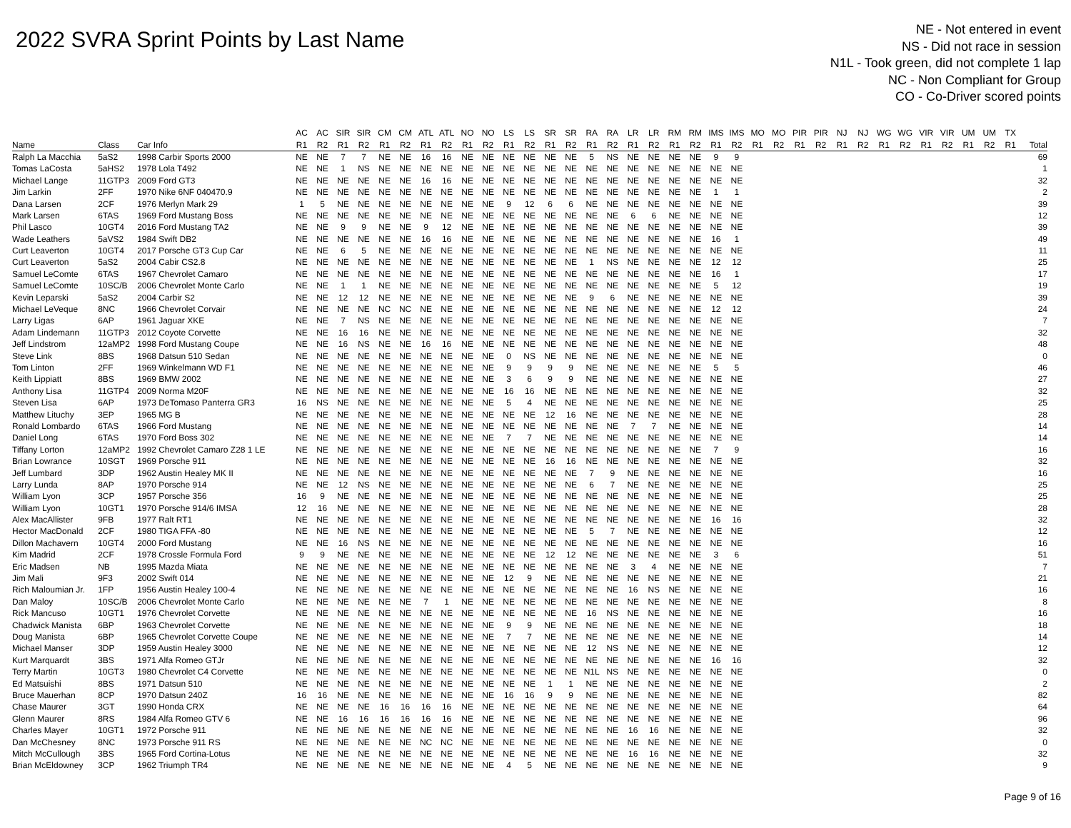2022 SVRA Sprint Points by Last Name
NE - Not entered in event
NS - Did not race in session
N1L - Took green, did not complete 1 lap
NC - Non Compliant for Group
CO - Co-Driver scored points
| | | | AC | AC | SIR | SIR | CM | CM | ATL | ATL | NO | NO | LS | LS | SR | SR | RA | RA | LR | LR | RM | RM | IMS | IMS | MO | MO | PIR | PIR | NJ | NJ | WG | WG | VIR | VIR | UM | UM | TX | |
| --- | --- | --- | --- | --- | --- | --- | --- | --- | --- | --- | --- | --- | --- | --- | --- | --- | --- | --- | --- | --- | --- | --- | --- | --- | --- | --- | --- | --- | --- | --- | --- | --- | --- | --- | --- | --- | --- | --- |
| Name | Class | Car Info | R1 | R2 | R1 | R2 | R1 | R2 | R1 | R2 | R1 | R2 | R1 | R2 | R1 | R2 | R1 | R2 | R1 | R2 | R1 | R2 | R1 | R2 | R1 | R2 | R1 | R2 | R1 | R2 | R1 | R2 | R1 | R2 | R1 | R2 | R1 | Total |
| Ralph La Macchia | 5aS2 | 1998 Carbir Sports 2000 | NE | NE | 7 | 7 | NE | NE | 16 | 16 | NE | NE | NE | NE | NE | NE | 5 | NS | NE | NE | NE | NE | 9 | 9 | | | | | | | | | | | | | | 69 |
| Tomas LaCosta | 5aHS2 | 1978 Lola T492 | NE | NE | 1 | NS | NE | NE | NE | NE | NE | NE | NE | NE | NE | NE | NE | NE | NE | NE | NE | NE | NE | NE | | | | | | | | | | | | | | 1 |
| Michael Lange | 11GTP3 | 2009 Ford GT3 | NE | NE | NE | NE | NE | NE | 16 | 16 | NE | NE | NE | NE | NE | NE | NE | NE | NE | NE | NE | NE | NE | NE | | | | | | | | | | | | | | 32 |
| Jim Larkin | 2FF | 1970 Nike 6NF 040470.9 | NE | NE | NE | NE | NE | NE | NE | NE | NE | NE | NE | NE | NE | NE | NE | NE | NE | NE | NE | NE | 1 | 1 | | | | | | | | | | | | | | 2 |
| Dana Larsen | 2CF | 1976 Merlyn Mark 29 | 1 | 5 | NE | NE | NE | NE | NE | NE | NE | NE | 9 | 12 | 6 | 6 | NE | NE | NE | NE | NE | NE | NE | NE | | | | | | | | | | | | | | 39 |
| Mark Larsen | 6TAS | 1969 Ford Mustang Boss | NE | NE | NE | NE | NE | NE | NE | NE | NE | NE | NE | NE | NE | NE | NE | NE | 6 | 6 | NE | NE | NE | NE | | | | | | | | | | | | | | 12 |
| Phil Lasco | 10GT4 | 2016 Ford Mustang TA2 | NE | NE | 9 | 9 | NE | NE | 9 | 12 | NE | NE | NE | NE | NE | NE | NE | NE | NE | NE | NE | NE | NE | NE | | | | | | | | | | | | | | 39 |
| Wade Leathers | 5aVS2 | 1984 Swift DB2 | NE | NE | NE | NE | NE | NE | 16 | 16 | NE | NE | NE | NE | NE | NE | NE | NE | NE | NE | NE | NE | 16 | 1 | | | | | | | | | | | | | | 49 |
| Curt Leaverton | 10GT4 | 2017 Porsche GT3 Cup Car | NE | NE | 6 | 5 | NE | NE | NE | NE | NE | NE | NE | NE | NE | NE | NE | NE | NE | NE | NE | NE | NE | NE | | | | | | | | | | | | | | 11 |
| Curt Leaverton | 5aS2 | 2004 Cabir CS2.8 | NE | NE | NE | NE | NE | NE | NE | NE | NE | NE | NE | NE | NE | NE | 1 | NS | NE | NE | NE | NE | 12 | 12 | | | | | | | | | | | | | | 25 |
| Samuel LeComte | 6TAS | 1967 Chevrolet Camaro | NE | NE | NE | NE | NE | NE | NE | NE | NE | NE | NE | NE | NE | NE | NE | NE | NE | NE | NE | NE | 16 | 1 | | | | | | | | | | | | | | 17 |
| Samuel LeComte | 10SC/B | 2006 Chevrolet Monte Carlo | NE | NE | 1 | 1 | NE | NE | NE | NE | NE | NE | NE | NE | NE | NE | NE | NE | NE | NE | NE | NE | 5 | 12 | | | | | | | | | | | | | | 19 |
| Kevin Leparski | 5aS2 | 2004 Carbir S2 | NE | NE | 12 | 12 | NE | NE | NE | NE | NE | NE | NE | NE | NE | NE | 9 | 6 | NE | NE | NE | NE | NE | NE | | | | | | | | | | | | | | 39 |
| Michael LeVeque | 8NC | 1966 Chevrolet Corvair | NE | NE | NE | NE | NC | NC | NE | NE | NE | NE | NE | NE | NE | NE | NE | NE | NE | NE | NE | NE | 12 | 12 | | | | | | | | | | | | | | 24 |
| Larry Ligas | 6AP | 1961 Jaguar XKE | NE | NE | 7 | NS | NE | NE | NE | NE | NE | NE | NE | NE | NE | NE | NE | NE | NE | NE | NE | NE | NE | NE | | | | | | | | | | | | | | 7 |
| Adam Lindemann | 11GTP3 | 2012 Coyote Corvette | NE | NE | 16 | 16 | NE | NE | NE | NE | NE | NE | NE | NE | NE | NE | NE | NE | NE | NE | NE | NE | NE | NE | | | | | | | | | | | | | | 32 |
| Jeff Lindstrom | 12aMP2 | 1998 Ford Mustang Coupe | NE | NE | 16 | NS | NE | NE | 16 | 16 | NE | NE | NE | NE | NE | NE | NE | NE | NE | NE | NE | NE | NE | NE | | | | | | | | | | | | | | 48 |
| Steve Link | 8BS | 1968 Datsun 510 Sedan | NE | NE | NE | NE | NE | NE | NE | NE | NE | NE | 0 | NS | NE | NE | NE | NE | NE | NE | NE | NE | NE | NE | | | | | | | | | | | | | | 0 |
| Tom Linton | 2FF | 1969 Winkelmann WD F1 | NE | NE | NE | NE | NE | NE | NE | NE | NE | NE | 9 | 9 | 9 | 9 | NE | NE | NE | NE | NE | NE | 5 | 5 | | | | | | | | | | | | | | 46 |
| Keith Lippiatt | 8BS | 1969 BMW 2002 | NE | NE | NE | NE | NE | NE | NE | NE | NE | NE | 3 | 6 | 9 | 9 | NE | NE | NE | NE | NE | NE | NE | NE | | | | | | | | | | | | | | 27 |
| Anthony Lisa | 11GTP4 | 2009 Norma M20F | NE | NE | NE | NE | NE | NE | NE | NE | NE | NE | 16 | 16 | NE | NE | NE | NE | NE | NE | NE | NE | NE | NE | | | | | | | | | | | | | | 32 |
| Steven Lisa | 6AP | 1973 DeTomaso Panterra GR3 | 16 | NS | NE | NE | NE | NE | NE | NE | NE | NE | 5 | 4 | NE | NE | NE | NE | NE | NE | NE | NE | NE | NE | | | | | | | | | | | | | | 25 |
| Matthew Lituchy | 3EP | 1965 MG B | NE | NE | NE | NE | NE | NE | NE | NE | NE | NE | NE | NE | 12 | 16 | NE | NE | NE | NE | NE | NE | NE | NE | | | | | | | | | | | | | | 28 |
| Ronald Lombardo | 6TAS | 1966 Ford Mustang | NE | NE | NE | NE | NE | NE | NE | NE | NE | NE | NE | NE | NE | NE | NE | NE | 7 | 7 | NE | NE | NE | NE | | | | | | | | | | | | | | 14 |
| Daniel Long | 6TAS | 1970 Ford Boss 302 | NE | NE | NE | NE | NE | NE | NE | NE | NE | NE | 7 | 7 | NE | NE | NE | NE | NE | NE | NE | NE | NE | NE | | | | | | | | | | | | | | 14 |
| Tiffany Lorton | 12aMP2 | 1992 Chevrolet Camaro Z28 1 LE | NE | NE | NE | NE | NE | NE | NE | NE | NE | NE | NE | NE | NE | NE | NE | NE | NE | NE | NE | NE | 7 | 9 | | | | | | | | | | | | | | 16 |
| Brian Lowrance | 10SGT | 1969 Porsche 911 | NE | NE | NE | NE | NE | NE | NE | NE | NE | NE | NE | NE | 16 | 16 | NE | NE | NE | NE | NE | NE | NE | NE | | | | | | | | | | | | | | 32 |
| Jeff Lumbard | 3DP | 1962 Austin Healey MK II | NE | NE | NE | NE | NE | NE | NE | NE | NE | NE | NE | NE | NE | NE | 7 | 9 | NE | NE | NE | NE | NE | NE | | | | | | | | | | | | | | 16 |
| Larry Lunda | 8AP | 1970 Porsche 914 | NE | NE | 12 | NS | NE | NE | NE | NE | NE | NE | NE | NE | NE | NE | 6 | 7 | NE | NE | NE | NE | NE | NE | | | | | | | | | | | | | | 25 |
| William Lyon | 3CP | 1957 Porsche 356 | 16 | 9 | NE | NE | NE | NE | NE | NE | NE | NE | NE | NE | NE | NE | NE | NE | NE | NE | NE | NE | NE | NE | | | | | | | | | | | | | | 25 |
| William Lyon | 10GT1 | 1970 Porsche 914/6 IMSA | 12 | 16 | NE | NE | NE | NE | NE | NE | NE | NE | NE | NE | NE | NE | NE | NE | NE | NE | NE | NE | NE | NE | | | | | | | | | | | | | | 28 |
| Alex MacAllister | 9FB | 1977 Ralt RT1 | NE | NE | NE | NE | NE | NE | NE | NE | NE | NE | NE | NE | NE | NE | NE | NE | NE | NE | NE | NE | 16 | 16 | | | | | | | | | | | | | | 32 |
| Hector MacDonald | 2CF | 1980 TIGA FFA -80 | NE | NE | NE | NE | NE | NE | NE | NE | NE | NE | NE | NE | NE | NE | 5 | 7 | NE | NE | NE | NE | NE | NE | | | | | | | | | | | | | | 12 |
| Dillon Machavern | 10GT4 | 2000 Ford Mustang | NE | NE | 16 | NS | NE | NE | NE | NE | NE | NE | NE | NE | NE | NE | NE | NE | NE | NE | NE | NE | NE | NE | | | | | | | | | | | | | | 16 |
| Kim Madrid | 2CF | 1978 Crossle Formula Ford | 9 | 9 | NE | NE | NE | NE | NE | NE | NE | NE | NE | NE | 12 | 12 | NE | NE | NE | NE | NE | NE | 3 | 6 | | | | | | | | | | | | | | 51 |
| Eric Madsen | NB | 1995 Mazda Miata | NE | NE | NE | NE | NE | NE | NE | NE | NE | NE | NE | NE | NE | NE | NE | NE | 3 | 4 | NE | NE | NE | NE | | | | | | | | | | | | | | 7 |
| Jim Mali | 9F3 | 2002 Swift 014 | NE | NE | NE | NE | NE | NE | NE | NE | NE | NE | 12 | 9 | NE | NE | NE | NE | NE | NE | NE | NE | NE | NE | | | | | | | | | | | | | | 21 |
| Rich Maloumian Jr. | 1FP | 1956 Austin Healey 100-4 | NE | NE | NE | NE | NE | NE | NE | NE | NE | NE | NE | NE | NE | NE | NE | NE | 16 | NS | NE | NE | NE | NE | | | | | | | | | | | | | | 16 |
| Dan Maloy | 10SC/B | 2006 Chevrolet Monte Carlo | NE | NE | NE | NE | NE | NE | 7 | 1 | NE | NE | NE | NE | NE | NE | NE | NE | NE | NE | NE | NE | NE | NE | | | | | | | | | | | | | | 8 |
| Rick Mancuso | 10GT1 | 1976 Chevrolet Corvette | NE | NE | NE | NE | NE | NE | NE | NE | NE | NE | NE | NE | NE | NE | 16 | NS | NE | NE | NE | NE | NE | NE | | | | | | | | | | | | | | 16 |
| Chadwick Manista | 6BP | 1963 Chevrolet Corvette | NE | NE | NE | NE | NE | NE | NE | NE | NE | NE | 9 | 9 | NE | NE | NE | NE | NE | NE | NE | NE | NE | NE | | | | | | | | | | | | | | 18 |
| Doug Manista | 6BP | 1965 Chevrolet Corvette Coupe | NE | NE | NE | NE | NE | NE | NE | NE | NE | NE | 7 | 7 | NE | NE | NE | NE | NE | NE | NE | NE | NE | NE | | | | | | | | | | | | | | 14 |
| Michael Manser | 3DP | 1959 Austin Healey 3000 | NE | NE | NE | NE | NE | NE | NE | NE | NE | NE | NE | NE | NE | NE | 12 | NS | NE | NE | NE | NE | NE | NE | | | | | | | | | | | | | | 12 |
| Kurt Marquardt | 3BS | 1971 Alfa Romeo GTJr | NE | NE | NE | NE | NE | NE | NE | NE | NE | NE | NE | NE | NE | NE | NE | NE | NE | NE | NE | NE | 16 | 16 | | | | | | | | | | | | | | 32 |
| Terry Martin | 10GT3 | 1980 Chevrolet C4 Corvette | NE | NE | NE | NE | NE | NE | NE | NE | NE | NE | NE | NE | NE | NE | N1L | NS | NE | NE | NE | NE | NE | NE | | | | | | | | | | | | | | 0 |
| Ed Matsuishi | 8BS | 1971 Datsun 510 | NE | NE | NE | NE | NE | NE | NE | NE | NE | NE | NE | NE | 1 | 1 | NE | NE | NE | NE | NE | NE | NE | NE | | | | | | | | | | | | | | 2 |
| Bruce Mauerhan | 8CP | 1970 Datsun 240Z | 16 | 16 | NE | NE | NE | NE | NE | NE | NE | NE | 16 | 16 | 9 | 9 | NE | NE | NE | NE | NE | NE | NE | NE | | | | | | | | | | | | | | 82 |
| Chase Maurer | 3GT | 1990 Honda CRX | NE | NE | NE | NE | 16 | 16 | 16 | 16 | NE | NE | NE | NE | NE | NE | NE | NE | NE | NE | NE | NE | NE | NE | | | | | | | | | | | | | | 64 |
| Glenn Maurer | 8RS | 1984 Alfa Romeo GTV 6 | NE | NE | 16 | 16 | 16 | 16 | 16 | 16 | NE | NE | NE | NE | NE | NE | NE | NE | NE | NE | NE | NE | NE | NE | | | | | | | | | | | | | | 96 |
| Charles Mayer | 10GT1 | 1972 Porsche 911 | NE | NE | NE | NE | NE | NE | NE | NE | NE | NE | NE | NE | NE | NE | NE | NE | 16 | 16 | NE | NE | NE | NE | | | | | | | | | | | | | | 32 |
| Dan McChesney | 8NC | 1973 Porsche 911 RS | NE | NE | NE | NE | NE | NE | NC | NC | NE | NE | NE | NE | NE | NE | NE | NE | NE | NE | NE | NE | NE | NE | | | | | | | | | | | | | | 0 |
| Mitch McCullough | 3BS | 1965 Ford Cortina-Lotus | NE | NE | NE | NE | NE | NE | NE | NE | NE | NE | NE | NE | NE | NE | NE | NE | 16 | 16 | NE | NE | NE | NE | | | | | | | | | | | | | | 32 |
| Brian McEldowney | 3CP | 1962 Triumph TR4 | NE | NE | NE | NE | NE | NE | NE | NE | NE | NE | 4 | 5 | NE | NE | NE | NE | NE | NE | NE | NE | NE | NE | | | | | | | | | | | | | | 9 |
Page 9 of 16